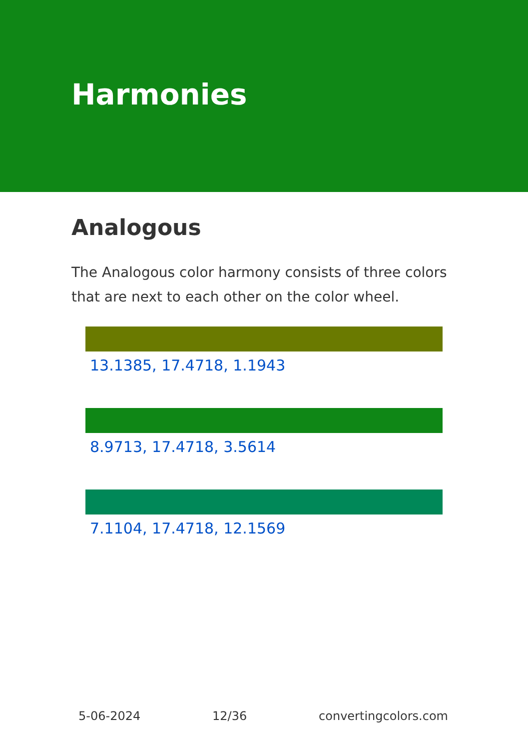Harmonies
Analogous
The Analogous color harmony consists of three colors that are next to each other on the color wheel.
13.1385, 17.4718, 1.1943
8.9713, 17.4718, 3.5614
7.1104, 17.4718, 12.1569
5-06-2024 12/36 convertingcolors.com